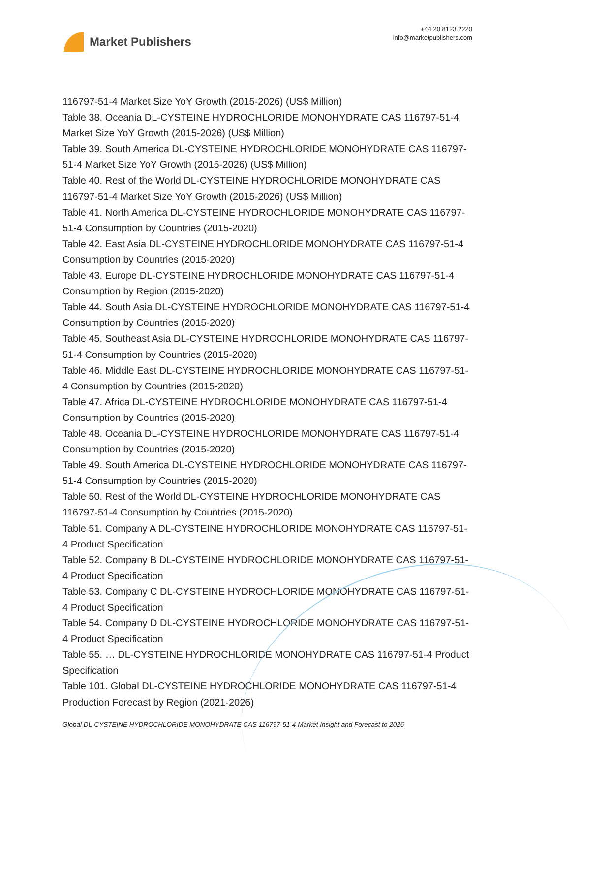Market Publishers
+44 20 8123 2220
info@marketpublishers.com
116797-51-4 Market Size YoY Growth (2015-2026) (US$ Million)
Table 38. Oceania DL-CYSTEINE HYDROCHLORIDE MONOHYDRATE CAS 116797-51-4 Market Size YoY Growth (2015-2026) (US$ Million)
Table 39. South America DL-CYSTEINE HYDROCHLORIDE MONOHYDRATE CAS 116797-51-4 Market Size YoY Growth (2015-2026) (US$ Million)
Table 40. Rest of the World DL-CYSTEINE HYDROCHLORIDE MONOHYDRATE CAS 116797-51-4 Market Size YoY Growth (2015-2026) (US$ Million)
Table 41. North America DL-CYSTEINE HYDROCHLORIDE MONOHYDRATE CAS 116797-51-4 Consumption by Countries (2015-2020)
Table 42. East Asia DL-CYSTEINE HYDROCHLORIDE MONOHYDRATE CAS 116797-51-4 Consumption by Countries (2015-2020)
Table 43. Europe DL-CYSTEINE HYDROCHLORIDE MONOHYDRATE CAS 116797-51-4 Consumption by Region (2015-2020)
Table 44. South Asia DL-CYSTEINE HYDROCHLORIDE MONOHYDRATE CAS 116797-51-4 Consumption by Countries (2015-2020)
Table 45. Southeast Asia DL-CYSTEINE HYDROCHLORIDE MONOHYDRATE CAS 116797-51-4 Consumption by Countries (2015-2020)
Table 46. Middle East DL-CYSTEINE HYDROCHLORIDE MONOHYDRATE CAS 116797-51-4 Consumption by Countries (2015-2020)
Table 47. Africa DL-CYSTEINE HYDROCHLORIDE MONOHYDRATE CAS 116797-51-4 Consumption by Countries (2015-2020)
Table 48. Oceania DL-CYSTEINE HYDROCHLORIDE MONOHYDRATE CAS 116797-51-4 Consumption by Countries (2015-2020)
Table 49. South America DL-CYSTEINE HYDROCHLORIDE MONOHYDRATE CAS 116797-51-4 Consumption by Countries (2015-2020)
Table 50. Rest of the World DL-CYSTEINE HYDROCHLORIDE MONOHYDRATE CAS 116797-51-4 Consumption by Countries (2015-2020)
Table 51. Company A DL-CYSTEINE HYDROCHLORIDE MONOHYDRATE CAS 116797-51-4 Product Specification
Table 52. Company B DL-CYSTEINE HYDROCHLORIDE MONOHYDRATE CAS 116797-51-4 Product Specification
Table 53. Company C DL-CYSTEINE HYDROCHLORIDE MONOHYDRATE CAS 116797-51-4 Product Specification
Table 54. Company D DL-CYSTEINE HYDROCHLORIDE MONOHYDRATE CAS 116797-51-4 Product Specification
Table 55. … DL-CYSTEINE HYDROCHLORIDE MONOHYDRATE CAS 116797-51-4 Product Specification
Table 101. Global DL-CYSTEINE HYDROCHLORIDE MONOHYDRATE CAS 116797-51-4 Production Forecast by Region (2021-2026)
Global DL-CYSTEINE HYDROCHLORIDE MONOHYDRATE CAS 116797-51-4 Market Insight and Forecast to 2026